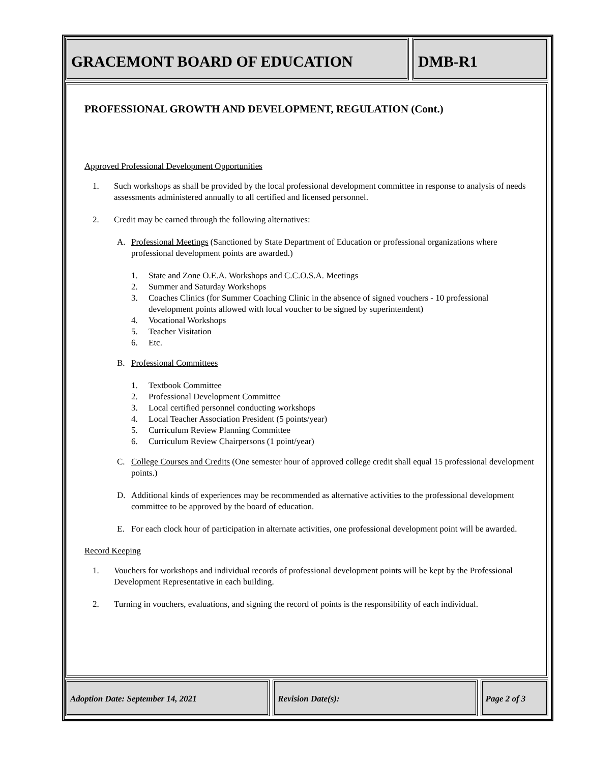GRACEMONT BOARD OF EDUCATION DMB-R1
PROFESSIONAL GROWTH AND DEVELOPMENT, REGULATION (Cont.)
Approved Professional Development Opportunities
1. Such workshops as shall be provided by the local professional development committee in response to analysis of needs assessments administered annually to all certified and licensed personnel.
2. Credit may be earned through the following alternatives:
A. Professional Meetings (Sanctioned by State Department of Education or professional organizations where professional development points are awarded.)
1. State and Zone O.E.A. Workshops and C.C.O.S.A. Meetings
2. Summer and Saturday Workshops
3. Coaches Clinics (for Summer Coaching Clinic in the absence of signed vouchers - 10 professional development points allowed with local voucher to be signed by superintendent)
4. Vocational Workshops
5. Teacher Visitation
6. Etc.
B. Professional Committees
1. Textbook Committee
2. Professional Development Committee
3. Local certified personnel conducting workshops
4. Local Teacher Association President (5 points/year)
5. Curriculum Review Planning Committee
6. Curriculum Review Chairpersons (1 point/year)
C. College Courses and Credits (One semester hour of approved college credit shall equal 15 professional development points.)
D. Additional kinds of experiences may be recommended as alternative activities to the professional development committee to be approved by the board of education.
E. For each clock hour of participation in alternate activities, one professional development point will be awarded.
Record Keeping
1. Vouchers for workshops and individual records of professional development points will be kept by the Professional Development Representative in each building.
2. Turning in vouchers, evaluations, and signing the record of points is the responsibility of each individual.
Adoption Date: September 14, 2021 Revision Date(s): Page 2 of 3